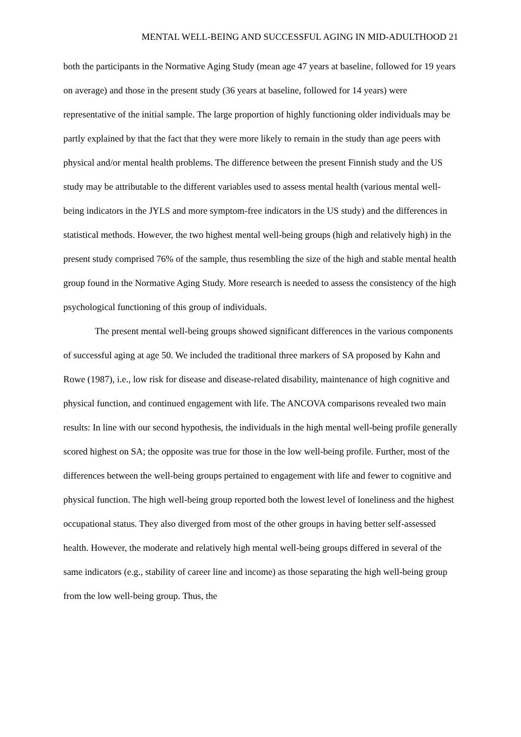MENTAL WELL-BEING AND SUCCESSFUL AGING IN MID-ADULTHOOD 21
both the participants in the Normative Aging Study (mean age 47 years at baseline, followed for 19 years on average) and those in the present study (36 years at baseline, followed for 14 years) were representative of the initial sample. The large proportion of highly functioning older individuals may be partly explained by that the fact that they were more likely to remain in the study than age peers with physical and/or mental health problems. The difference between the present Finnish study and the US study may be attributable to the different variables used to assess mental health (various mental well-being indicators in the JYLS and more symptom-free indicators in the US study) and the differences in statistical methods. However, the two highest mental well-being groups (high and relatively high) in the present study comprised 76% of the sample, thus resembling the size of the high and stable mental health group found in the Normative Aging Study. More research is needed to assess the consistency of the high psychological functioning of this group of individuals.
The present mental well-being groups showed significant differences in the various components of successful aging at age 50. We included the traditional three markers of SA proposed by Kahn and Rowe (1987), i.e., low risk for disease and disease-related disability, maintenance of high cognitive and physical function, and continued engagement with life. The ANCOVA comparisons revealed two main results: In line with our second hypothesis, the individuals in the high mental well-being profile generally scored highest on SA; the opposite was true for those in the low well-being profile. Further, most of the differences between the well-being groups pertained to engagement with life and fewer to cognitive and physical function. The high well-being group reported both the lowest level of loneliness and the highest occupational status. They also diverged from most of the other groups in having better self-assessed health. However, the moderate and relatively high mental well-being groups differed in several of the same indicators (e.g., stability of career line and income) as those separating the high well-being group from the low well-being group. Thus, the